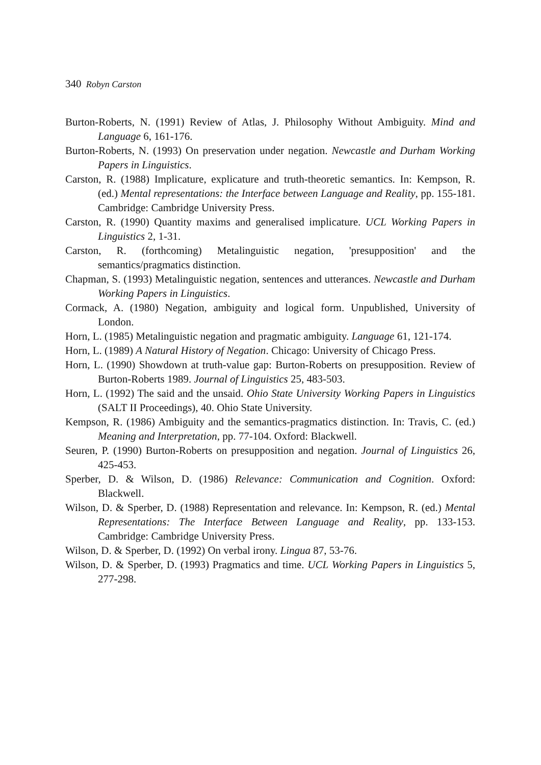340 Robyn Carston
Burton-Roberts, N. (1991) Review of Atlas, J. Philosophy Without Ambiguity. Mind and Language 6, 161-176.
Burton-Roberts, N. (1993) On preservation under negation. Newcastle and Durham Working Papers in Linguistics.
Carston, R. (1988) Implicature, explicature and truth-theoretic semantics. In: Kempson, R. (ed.) Mental representations: the Interface between Language and Reality, pp. 155-181. Cambridge: Cambridge University Press.
Carston, R. (1990) Quantity maxims and generalised implicature. UCL Working Papers in Linguistics 2, 1-31.
Carston, R. (forthcoming) Metalinguistic negation, 'presupposition' and the semantics/pragmatics distinction.
Chapman, S. (1993) Metalinguistic negation, sentences and utterances. Newcastle and Durham Working Papers in Linguistics.
Cormack, A. (1980) Negation, ambiguity and logical form. Unpublished, University of London.
Horn, L. (1985) Metalinguistic negation and pragmatic ambiguity. Language 61, 121-174.
Horn, L. (1989) A Natural History of Negation. Chicago: University of Chicago Press.
Horn, L. (1990) Showdown at truth-value gap: Burton-Roberts on presupposition. Review of Burton-Roberts 1989. Journal of Linguistics 25, 483-503.
Horn, L. (1992) The said and the unsaid. Ohio State University Working Papers in Linguistics (SALT II Proceedings), 40. Ohio State University.
Kempson, R. (1986) Ambiguity and the semantics-pragmatics distinction. In: Travis, C. (ed.) Meaning and Interpretation, pp. 77-104. Oxford: Blackwell.
Seuren, P. (1990) Burton-Roberts on presupposition and negation. Journal of Linguistics 26, 425-453.
Sperber, D. & Wilson, D. (1986) Relevance: Communication and Cognition. Oxford: Blackwell.
Wilson, D. & Sperber, D. (1988) Representation and relevance. In: Kempson, R. (ed.) Mental Representations: The Interface Between Language and Reality, pp. 133-153. Cambridge: Cambridge University Press.
Wilson, D. & Sperber, D. (1992) On verbal irony. Lingua 87, 53-76.
Wilson, D. & Sperber, D. (1993) Pragmatics and time. UCL Working Papers in Linguistics 5, 277-298.